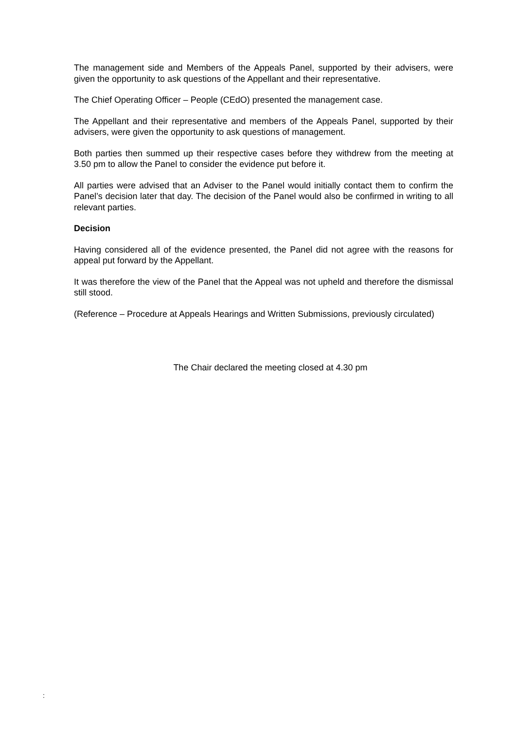The management side and Members of the Appeals Panel, supported by their advisers, were given the opportunity to ask questions of the Appellant and their representative.
The Chief Operating Officer – People (CEdO) presented the management case.
The Appellant and their representative and members of the Appeals Panel, supported by their advisers, were given the opportunity to ask questions of management.
Both parties then summed up their respective cases before they withdrew from the meeting at 3.50 pm to allow the Panel to consider the evidence put before it.
All parties were advised that an Adviser to the Panel would initially contact them to confirm the Panel’s decision later that day. The decision of the Panel would also be confirmed in writing to all relevant parties.
Decision
Having considered all of the evidence presented, the Panel did not agree with the reasons for appeal put forward by the Appellant.
It was therefore the view of the Panel that the Appeal was not upheld and therefore the dismissal still stood.
(Reference – Procedure at Appeals Hearings and Written Submissions, previously circulated)
The Chair declared the meeting closed at 4.30 pm
: